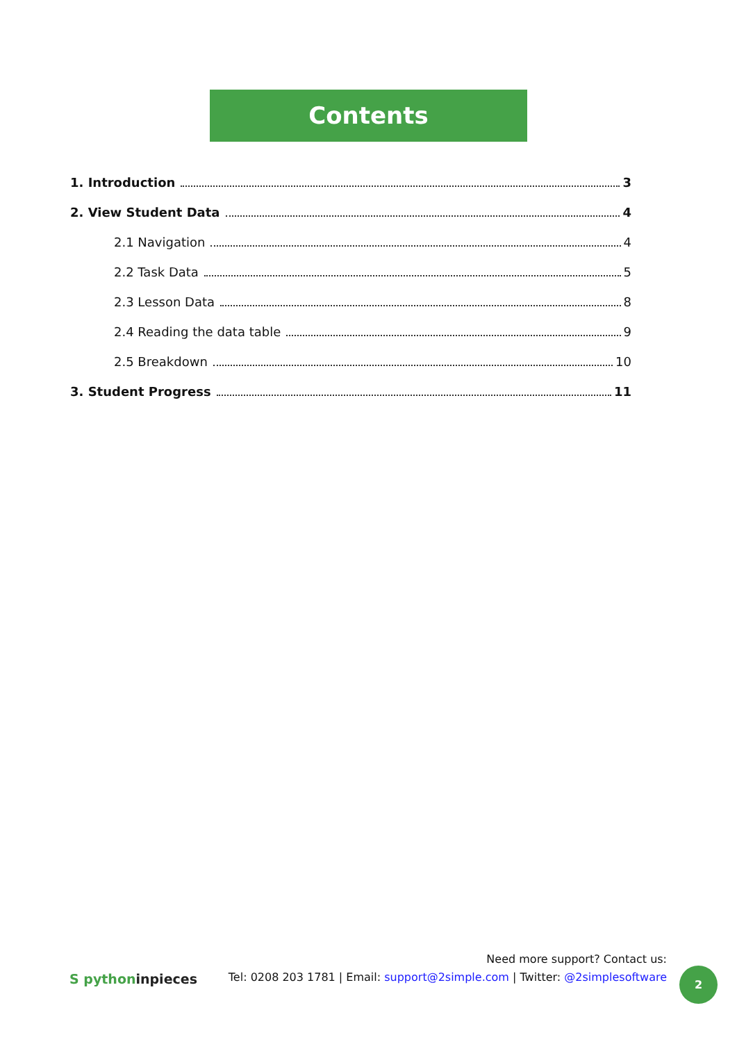Contents
1. Introduction
3
2. View Student Data
4
2.1 Navigation
4
2.2 Task Data
5
2.3 Lesson Data
8
2.4 Reading the data table
9
2.5 Breakdown
10
3. Student Progress
11
S pythoninpieces
Need more support? Contact us:
Tel: 0208 203 1781 | Email: support@2simple.com | Twitter: @2simplesoftware
2